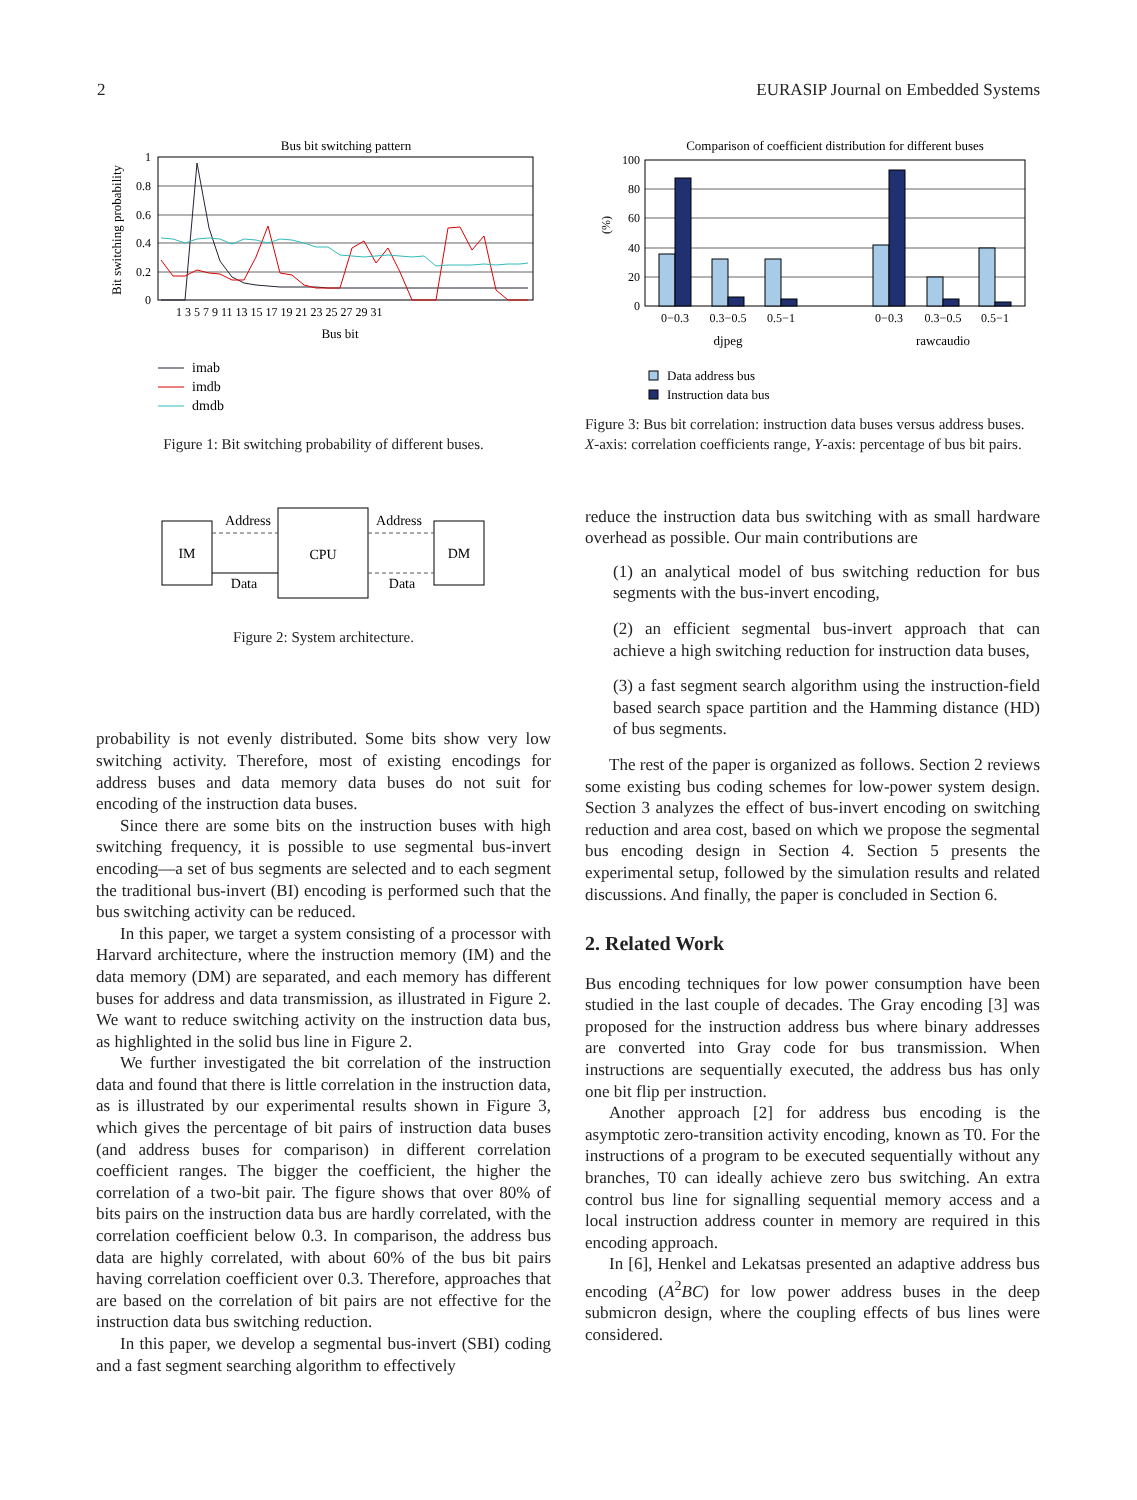2 EURASIP Journal on Embedded Systems
Bus bit switching pattern
1
0.8
0.6
0.4
0.2
0
Bit switching probability
1 3 5 7 9 11 13 15 17 19 21 23 25 27 29 31
Bus bit
imab
imdb
dmdb
Figure 1: Bit switching probability of different buses.
IM
CPU
DM
Address
Data
Address
Data
Figure 2: System architecture.
probability is not evenly distributed. Some bits show very low switching activity. Therefore, most of existing encodings for address buses and data memory data buses do not suit for encoding of the instruction data buses.
Since there are some bits on the instruction buses with high switching frequency, it is possible to use segmental bus-invert encoding—a set of bus segments are selected and to each segment the traditional bus-invert (BI) encoding is performed such that the bus switching activity can be reduced.
In this paper, we target a system consisting of a processor with Harvard architecture, where the instruction memory (IM) and the data memory (DM) are separated, and each memory has different buses for address and data transmission, as illustrated in Figure 2. We want to reduce switching activity on the instruction data bus, as highlighted in the solid bus line in Figure 2.
We further investigated the bit correlation of the instruction data and found that there is little correlation in the instruction data, as is illustrated by our experimental results shown in Figure 3, which gives the percentage of bit pairs of instruction data buses (and address buses for comparison) in different correlation coefficient ranges. The bigger the coefficient, the higher the correlation of a two-bit pair. The figure shows that over 80% of bits pairs on the instruction data bus are hardly correlated, with the correlation coefficient below 0.3. In comparison, the address bus data are highly correlated, with about 60% of the bus bit pairs having correlation coefficient over 0.3. Therefore, approaches that are based on the correlation of bit pairs are not effective for the instruction data bus switching reduction.
In this paper, we develop a segmental bus-invert (SBI) coding and a fast segment searching algorithm to effectively
Comparison of coefficient distribution for different buses
100
80
60
40
20
0
(%)
0−0.3
0.3−0.5
0.5−1
0−0.3
0.3−0.5
0.5−1
djpeg
rawcaudio
Data address bus
Instruction data bus
Figure 3: Bus bit correlation: instruction data buses versus address buses. X-axis: correlation coefficients range, Y-axis: percentage of bus bit pairs.
reduce the instruction data bus switching with as small hardware overhead as possible. Our main contributions are
(1) an analytical model of bus switching reduction for bus segments with the bus-invert encoding,
(2) an efficient segmental bus-invert approach that can achieve a high switching reduction for instruction data buses,
(3) a fast segment search algorithm using the instruction-field based search space partition and the Hamming distance (HD) of bus segments.
The rest of the paper is organized as follows. Section 2 reviews some existing bus coding schemes for low-power system design. Section 3 analyzes the effect of bus-invert encoding on switching reduction and area cost, based on which we propose the segmental bus encoding design in Section 4. Section 5 presents the experimental setup, followed by the simulation results and related discussions. And finally, the paper is concluded in Section 6.
2. Related Work
Bus encoding techniques for low power consumption have been studied in the last couple of decades. The Gray encoding [3] was proposed for the instruction address bus where binary addresses are converted into Gray code for bus transmission. When instructions are sequentially executed, the address bus has only one bit flip per instruction.
Another approach [2] for address bus encoding is the asymptotic zero-transition activity encoding, known as T0. For the instructions of a program to be executed sequentially without any branches, T0 can ideally achieve zero bus switching. An extra control bus line for signalling sequential memory access and a local instruction address counter in memory are required in this encoding approach.
In [6], Henkel and Lekatsas presented an adaptive address bus encoding (A<sup>2</sup>BC) for low power address buses in the deep submicron design, where the coupling effects of bus lines were considered.